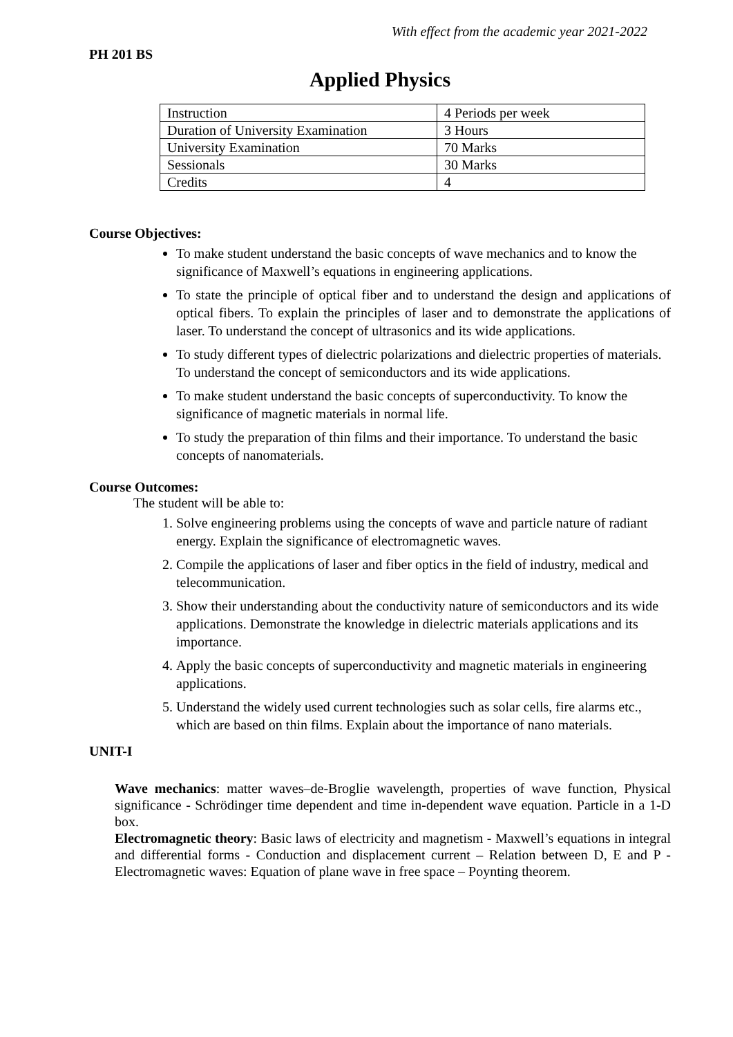With effect from the academic year 2021-2022
PH 201 BS
Applied Physics
| Instruction | 4 Periods per week |
| Duration of University Examination | 3 Hours |
| University Examination | 70 Marks |
| Sessionals | 30 Marks |
| Credits | 4 |
Course Objectives:
To make student understand the basic concepts of wave mechanics and to know the significance of Maxwell’s equations in engineering applications.
To state the principle of optical fiber and to understand the design and applications of optical fibers. To explain the principles of laser and to demonstrate the applications of laser. To understand the concept of ultrasonics and its wide applications.
To study different types of dielectric polarizations and dielectric properties of materials. To understand the concept of semiconductors and its wide applications.
To make student understand the basic concepts of superconductivity. To know the significance of magnetic materials in normal life.
To study the preparation of thin films and their importance. To understand the basic concepts of nanomaterials.
Course Outcomes:
The student will be able to:
1. Solve engineering problems using the concepts of wave and particle nature of radiant energy. Explain the significance of electromagnetic waves.
2. Compile the applications of laser and fiber optics in the field of industry, medical and telecommunication.
3. Show their understanding about the conductivity nature of semiconductors and its wide applications. Demonstrate the knowledge in dielectric materials applications and its importance.
4. Apply the basic concepts of superconductivity and magnetic materials in engineering applications.
5. Understand the widely used current technologies such as solar cells, fire alarms etc., which are based on thin films. Explain about the importance of nano materials.
UNIT-I
Wave mechanics: matter waves–de-Broglie wavelength, properties of wave function, Physical significance - Schrödinger time dependent and time in-dependent wave equation. Particle in a 1-D box.
Electromagnetic theory: Basic laws of electricity and magnetism - Maxwell’s equations in integral and differential forms - Conduction and displacement current – Relation between D, E and P - Electromagnetic waves: Equation of plane wave in free space – Poynting theorem.